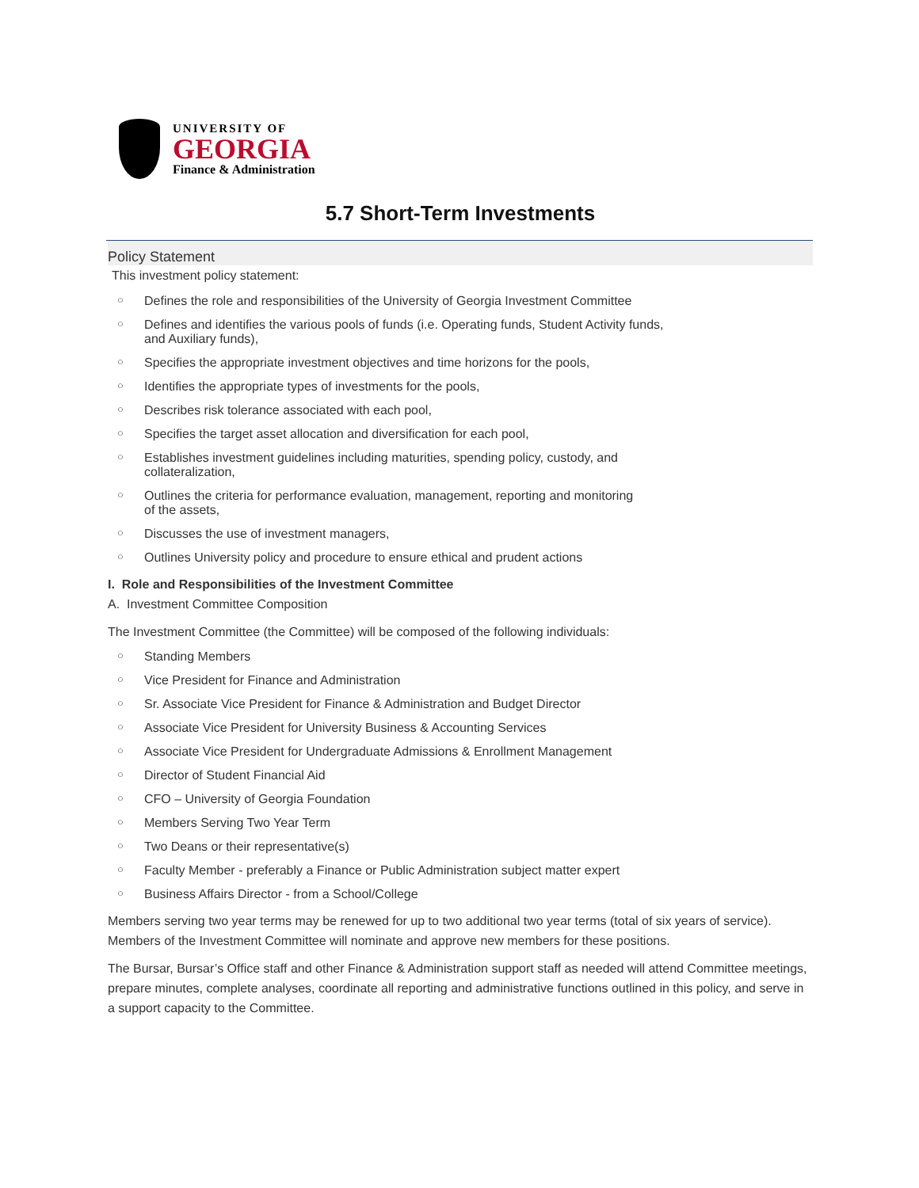UNIVERSITY OF
GEORGIA
Finance & Administration
5.7 Short-Term Investments
Policy Statement
This investment policy statement:
○ Defines the role and responsibilities of the University of Georgia Investment Committee
○ Defines and identifies the various pools of funds (i.e. Operating funds, Student Activity funds,
and Auxiliary funds),
○ Specifies the appropriate investment objectives and time horizons for the pools,
○ Identifies the appropriate types of investments for the pools,
○ Describes risk tolerance associated with each pool,
○ Specifies the target asset allocation and diversification for each pool,
○ Establishes investment guidelines including maturities, spending policy, custody, and
collateralization,
○ Outlines the criteria for performance evaluation, management, reporting and monitoring
of the assets,
○ Discusses the use of investment managers,
○ Outlines University policy and procedure to ensure ethical and prudent actions
I. Role and Responsibilities of the Investment Committee
A. Investment Committee Composition
The Investment Committee (the Committee) will be composed of the following individuals:
○ Standing Members
○ Vice President for Finance and Administration
○ Sr. Associate Vice President for Finance & Administration and Budget Director
○ Associate Vice President for University Business & Accounting Services
○ Associate Vice President for Undergraduate Admissions & Enrollment Management
○ Director of Student Financial Aid
○ CFO – University of Georgia Foundation
○ Members Serving Two Year Term
○ Two Deans or their representative(s)
○ Faculty Member - preferably a Finance or Public Administration subject matter expert
○ Business Affairs Director - from a School/College
Members serving two year terms may be renewed for up to two additional two year terms (total of six years of service). Members of the Investment Committee will nominate and approve new members for these positions.
The Bursar, Bursar’s Office staff and other Finance & Administration support staff as needed will attend Committee meetings, prepare minutes, complete analyses, coordinate all reporting and administrative functions outlined in this policy, and serve in a support capacity to the Committee.